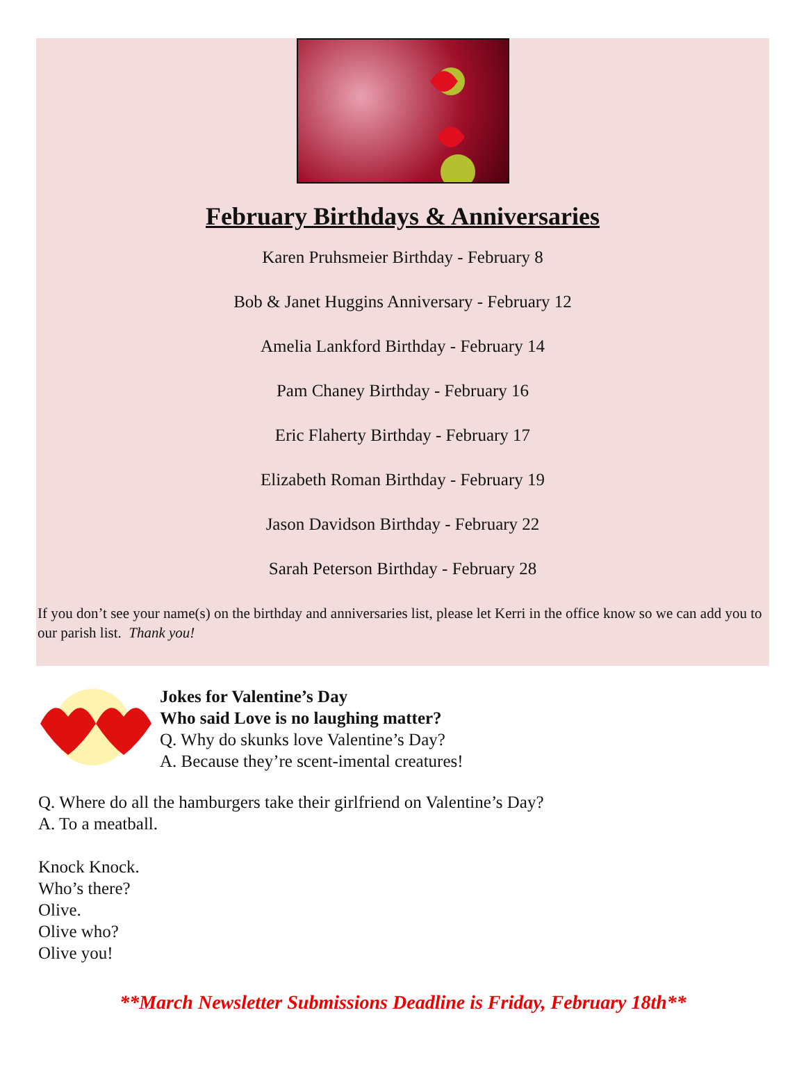February Birthdays & Anniversaries
Karen Pruhsmeier Birthday - February 8
Bob & Janet Huggins Anniversary - February 12
Amelia Lankford Birthday - February 14
Pam Chaney Birthday - February 16
Eric Flaherty Birthday - February 17
Elizabeth Roman Birthday - February 19
Jason Davidson Birthday - February 22
Sarah Peterson Birthday - February 28
If you don’t see your name(s) on the birthday and anniversaries list, please let Kerri in the office know so we can add you to our parish list. Thank you!
Jokes for Valentine’s Day
Who said Love is no laughing matter?
Q. Why do skunks love Valentine’s Day?
A. Because they’re scent-imental creatures!
Q. Where do all the hamburgers take their girlfriend on Valentine’s Day?
A. To a meatball.
Knock Knock.
Who’s there?
Olive.
Olive who?
Olive you!
**March Newsletter Submissions Deadline is Friday, February 18th**